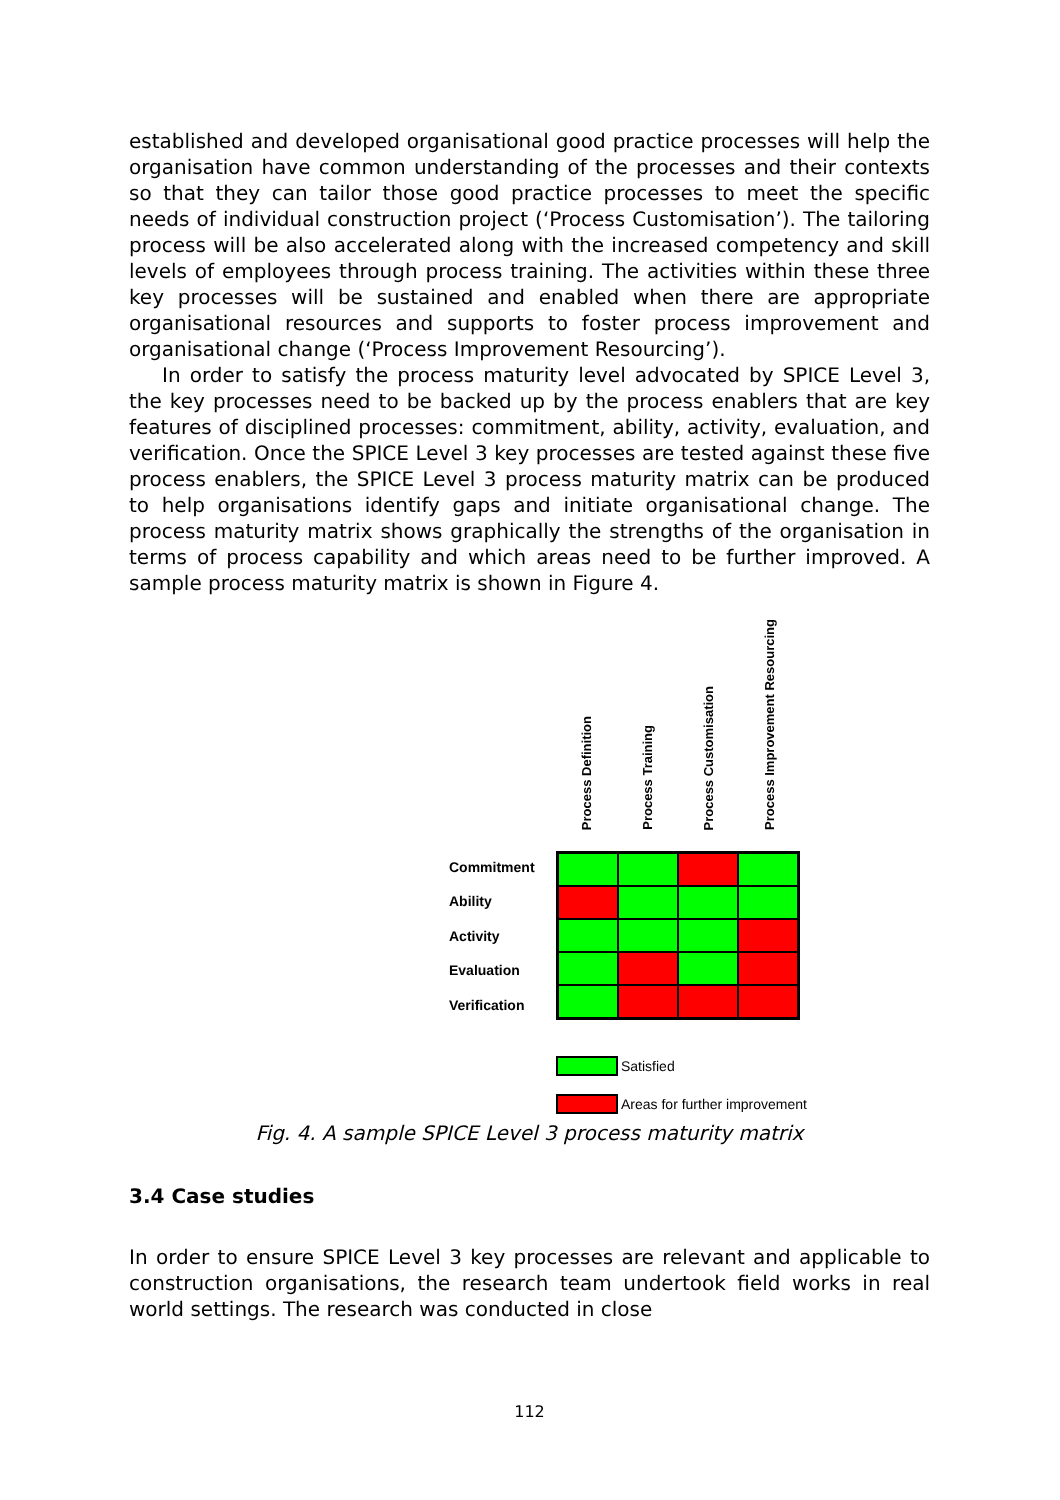established and developed organisational good practice processes will help the organisation have common understanding of the processes and their contexts so that they can tailor those good practice processes to meet the specific needs of individual construction project (‘Process Customisation’). The tailoring process will be also accelerated along with the increased competency and skill levels of employees through process training. The activities within these three key processes will be sustained and enabled when there are appropriate organisational resources and supports to foster process improvement and organisational change (‘Process Improvement Resourcing’).
In order to satisfy the process maturity level advocated by SPICE Level 3, the key processes need to be backed up by the process enablers that are key features of disciplined processes: commitment, ability, activity, evaluation, and verification. Once the SPICE Level 3 key processes are tested against these five process enablers, the SPICE Level 3 process maturity matrix can be produced to help organisations identify gaps and initiate organisational change. The process maturity matrix shows graphically the strengths of the organisation in terms of process capability and which areas need to be further improved. A sample process maturity matrix is shown in Figure 4.
Process Definition
Process Training
Process Customisation
Process Improvement Resourcing
Commitment
Ability
Activity
Evaluation
Verification
Satisfied
Areas for further improvement
Fig. 4. A sample SPICE Level 3 process maturity matrix
3.4 Case studies
In order to ensure SPICE Level 3 key processes are relevant and applicable to construction organisations, the research team undertook field works in real world settings. The research was conducted in close
112